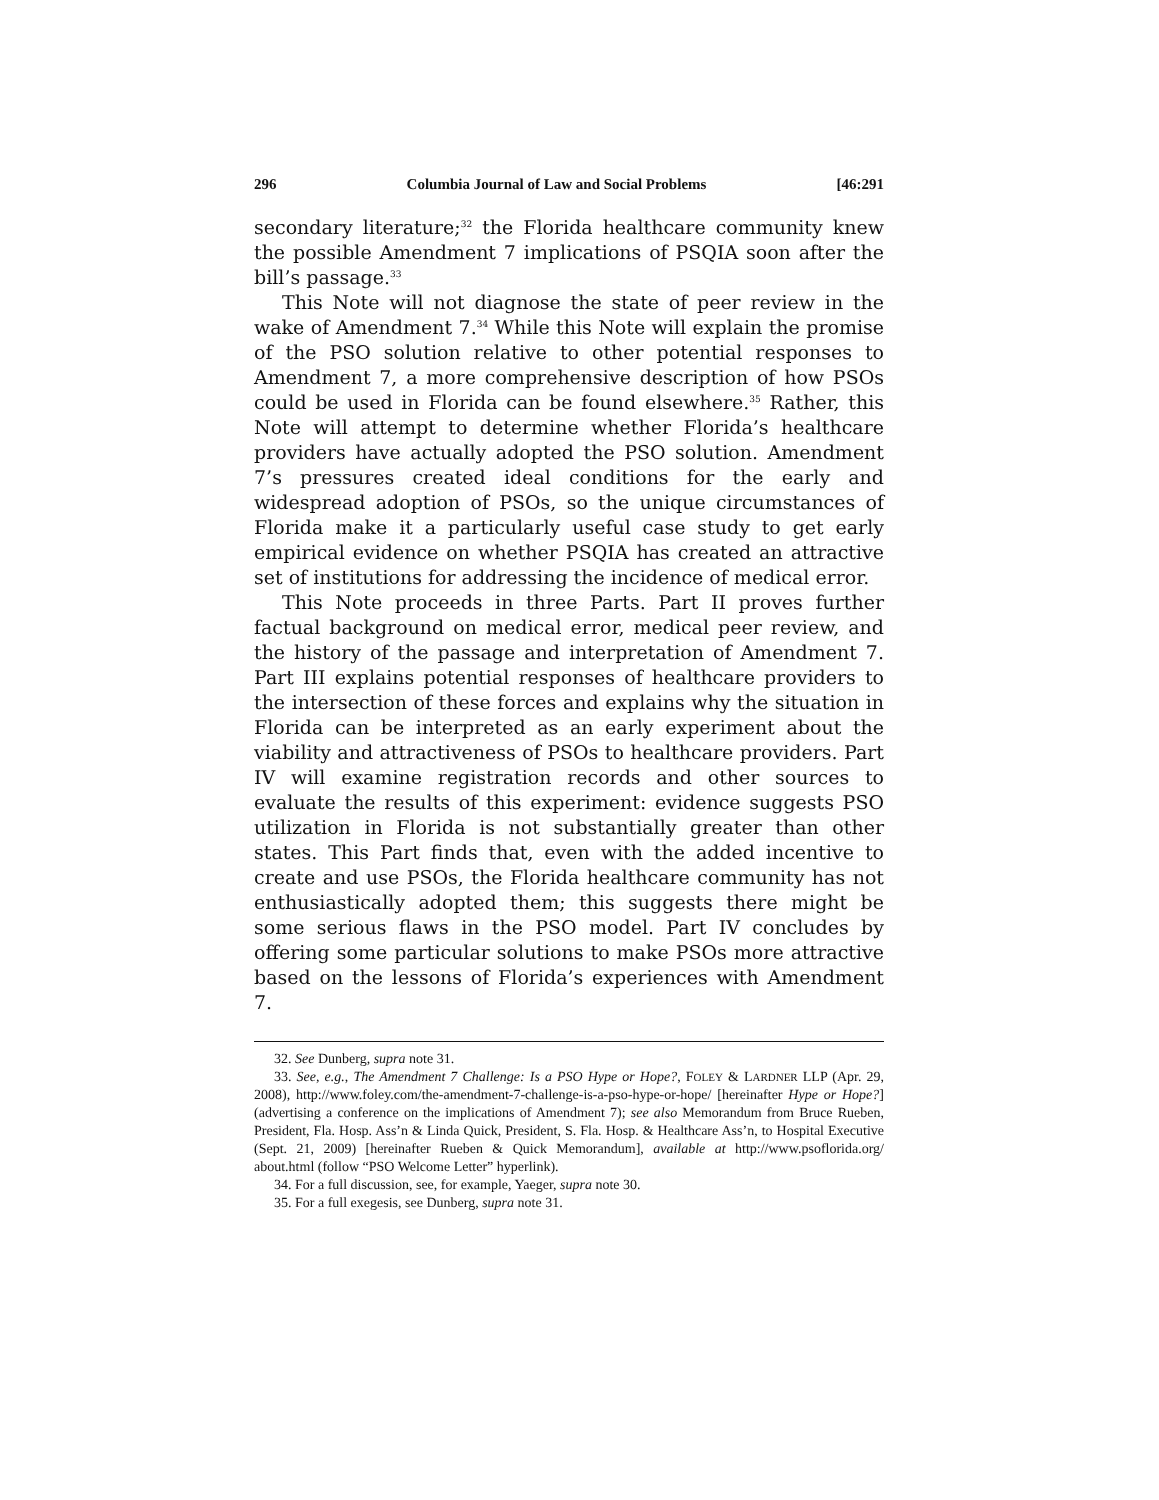296 Columbia Journal of Law and Social Problems [46:291
secondary literature;<sup>32</sup> the Florida healthcare community knew the possible Amendment 7 implications of PSQIA soon after the bill’s passage.<sup>33</sup>
This Note will not diagnose the state of peer review in the wake of Amendment 7.<sup>34</sup> While this Note will explain the promise of the PSO solution relative to other potential responses to Amendment 7, a more comprehensive description of how PSOs could be used in Florida can be found elsewhere.<sup>35</sup> Rather, this Note will attempt to determine whether Florida’s healthcare providers have actually adopted the PSO solution. Amendment 7’s pressures created ideal conditions for the early and widespread adoption of PSOs, so the unique circumstances of Florida make it a particularly useful case study to get early empirical evidence on whether PSQIA has created an attractive set of institutions for addressing the incidence of medical error.
This Note proceeds in three Parts. Part II proves further factual background on medical error, medical peer review, and the history of the passage and interpretation of Amendment 7. Part III explains potential responses of healthcare providers to the intersection of these forces and explains why the situation in Florida can be interpreted as an early experiment about the viability and attractiveness of PSOs to healthcare providers. Part IV will examine registration records and other sources to evaluate the results of this experiment: evidence suggests PSO utilization in Florida is not substantially greater than other states. This Part finds that, even with the added incentive to create and use PSOs, the Florida healthcare community has not enthusiastically adopted them; this suggests there might be some serious flaws in the PSO model. Part IV concludes by offering some particular solutions to make PSOs more attractive based on the lessons of Florida’s experiences with Amendment 7.
32. See Dunberg, supra note 31.
33. See, e.g., The Amendment 7 Challenge: Is a PSO Hype or Hope?, FOLEY & LARDNER LLP (Apr. 29, 2008), http://www.foley.com/the-amendment-7-challenge-is-a-pso-hype-or-hope/ [hereinafter Hype or Hope?] (advertising a conference on the implications of Amendment 7); see also Memorandum from Bruce Rueben, President, Fla. Hosp. Ass’n & Linda Quick, President, S. Fla. Hosp. & Healthcare Ass’n, to Hospital Executive (Sept. 21, 2009) [hereinafter Rueben & Quick Memorandum], available at http://www.psoflorida.org/ about.html (follow “PSO Welcome Letter” hyperlink).
34. For a full discussion, see, for example, Yaeger, supra note 30.
35. For a full exegesis, see Dunberg, supra note 31.